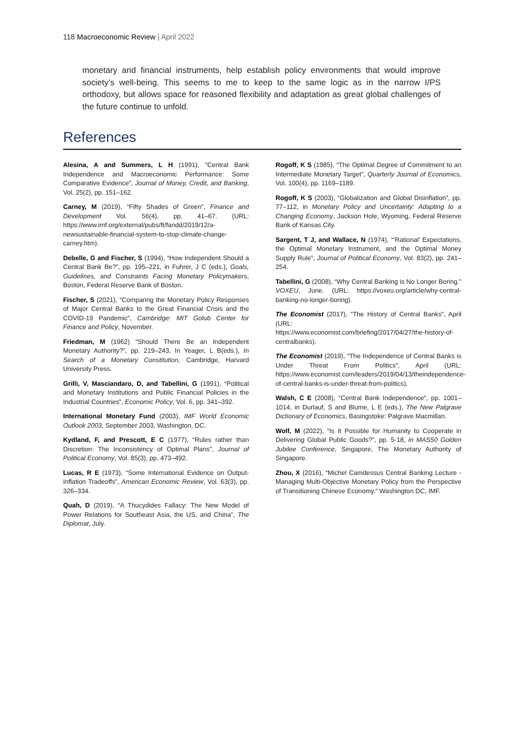118 Macroeconomic Review | April 2022
monetary and financial instruments, help establish policy environments that would improve society’s well-being. This seems to me to keep to the same logic as in the narrow I/PS orthodoxy, but allows space for reasoned flexibility and adaptation as great global challenges of the future continue to unfold.
References
Alesina, A and Summers, L H (1991), “Central Bank Independence and Macroeconomic Performance: Some Comparative Evidence”, Journal of Money, Credit, and Banking, Vol. 25(2), pp. 151–162.
Carney, M (2019), “Fifty Shades of Green”, Finance and Development Vol. 56(4), pp. 41–67. (URL: https://www.imf.org/external/pubs/ft/fandd/2019/12/a-newsustainable-financial-system-to-stop-climate-change-carney.htm).
Debelle, G and Fischer, S (1994), “How Independent Should a Central Bank Be?”, pp. 195–221, in Fuhrer, J C (eds.), Goals, Guidelines, and Constraints Facing Monetary Policymakers, Boston, Federal Reserve Bank of Boston.
Fischer, S (2021), “Comparing the Monetary Policy Responses of Major Central Banks to the Great Financial Crisis and the COVID-19 Pandemic”, Cambridge: MIT Golub Center for Finance and Policy, November.
Friedman, M (1962) “Should There Be an Independent Monetary Authority?”, pp. 219–243, In Yeager, L B(eds.), In Search of a Monetary Constitution, Cambridge, Harvard University Press.
Grilli, V, Masciandaro, D, and Tabellini, G (1991), “Political and Monetary Institutions and Public Financial Policies in the Industrial Countries”, Economic Policy, Vol. 6, pp. 341–392.
International Monetary Fund (2003), IMF World Economic Outlook 2003, September 2003, Washington, DC.
Kydland, F, and Prescott, E C (1977), “Rules rather than Discretion: The Inconsistency of Optimal Plans”, Journal of Political Economy, Vol. 85(3), pp. 473–492.
Lucas, R E (1973), “Some International Evidence on Output-Inflation Tradeoffs”, American Economic Review, Vol. 63(3), pp. 326–334.
Quah, D (2019), “A Thucydides Fallacy: The New Model of Power Relations for Southeast Asia, the US, and China”, The Diplomat, July.
Rogoff, K S (1985), “The Optimal Degree of Commitment to an Intermediate Monetary Target”, Quarterly Journal of Economics, Vol. 100(4), pp. 1169–1189.
Rogoff, K S (2003), “Globalization and Global Disinflation”, pp. 77–112, in Monetary Policy and Uncertainty: Adapting to a Changing Economy, Jackson Hole, Wyoming, Federal Reserve Bank of Kansas City.
Sargent, T J, and Wallace, N (1974), “‘Rational’ Expectations, the Optimal Monetary Instrument, and the Optimal Money Supply Rule”, Journal of Political Economy, Vol. 83(2), pp. 241–254.
Tabellini, G (2008), “Why Central Banking is No Longer Boring.” VOXEU, June. (URL: https://voxeu.org/article/why-central-banking-no-longer-boring).
The Economist (2017), “The History of Central Banks”, April (URL:
https://www.economist.com/briefing/2017/04/27/the-history-of-centralbanks).
The Economist (2019), “The Independence of Central Banks is Under Threat From Politics”, April (URL: https://www.economist.com/leaders/2019/04/13/theindependence-of-central-banks-is-under-threat-from-politics).
Walsh, C E (2008), “Central Bank Independence”, pp. 1001–1014, in Durlauf, S and Blume, L E (eds.), The New Palgrave Dictionary of Economics, Basingstoke: Palgrave Macmillan.
Wolf, M (2022), “Is It Possible for Humanity to Cooperate in Delivering Global Public Goods?”, pp. 5-18, in MAS50 Golden Jubilee Conference, Singapore, The Monetary Authority of Singapore.
Zhou, X (2016), “Michel Camdessus Central Banking Lecture - Managing Multi-Objective Monetary Policy from the Perspective of Transitioning Chinese Economy.” Washington DC, IMF.